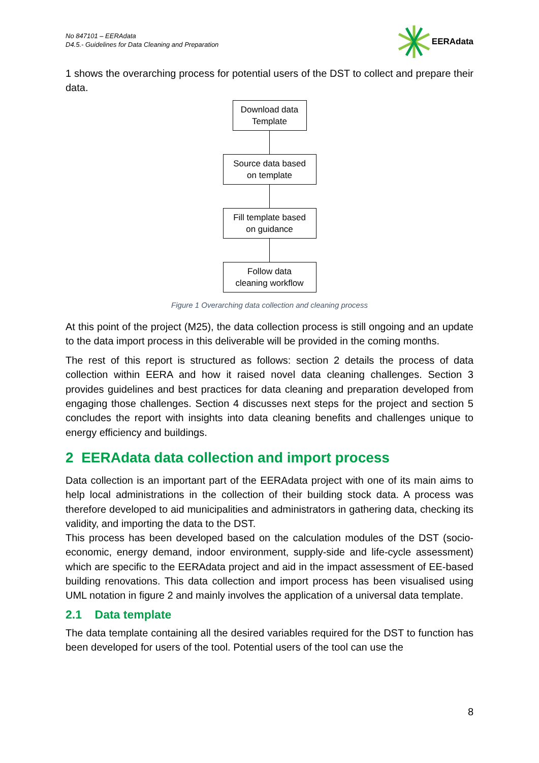No 847101 – EERAdata
D4.5.- Guidelines for Data Cleaning and Preparation
EERAdata
1 shows the overarching process for potential users of the DST to collect and prepare their data.
Download data
Template
Source data based
on template
Fill template based
on guidance
Follow data
cleaning workflow
Figure 1 Overarching data collection and cleaning process
At this point of the project (M25), the data collection process is still ongoing and an update to the data import process in this deliverable will be provided in the coming months.
The rest of this report is structured as follows: section 2 details the process of data collection within EERA and how it raised novel data cleaning challenges. Section 3 provides guidelines and best practices for data cleaning and preparation developed from engaging those challenges. Section 4 discusses next steps for the project and section 5 concludes the report with insights into data cleaning benefits and challenges unique to energy efficiency and buildings.
2 EERAdata data collection and import process
Data collection is an important part of the EERAdata project with one of its main aims to help local administrations in the collection of their building stock data. A process was therefore developed to aid municipalities and administrators in gathering data, checking its validity, and importing the data to the DST.
This process has been developed based on the calculation modules of the DST (socio-economic, energy demand, indoor environment, supply-side and life-cycle assessment) which are specific to the EERAdata project and aid in the impact assessment of EE-based building renovations. This data collection and import process has been visualised using UML notation in figure 2 and mainly involves the application of a universal data template.
2.1 Data template
The data template containing all the desired variables required for the DST to function has been developed for users of the tool. Potential users of the tool can use the
8